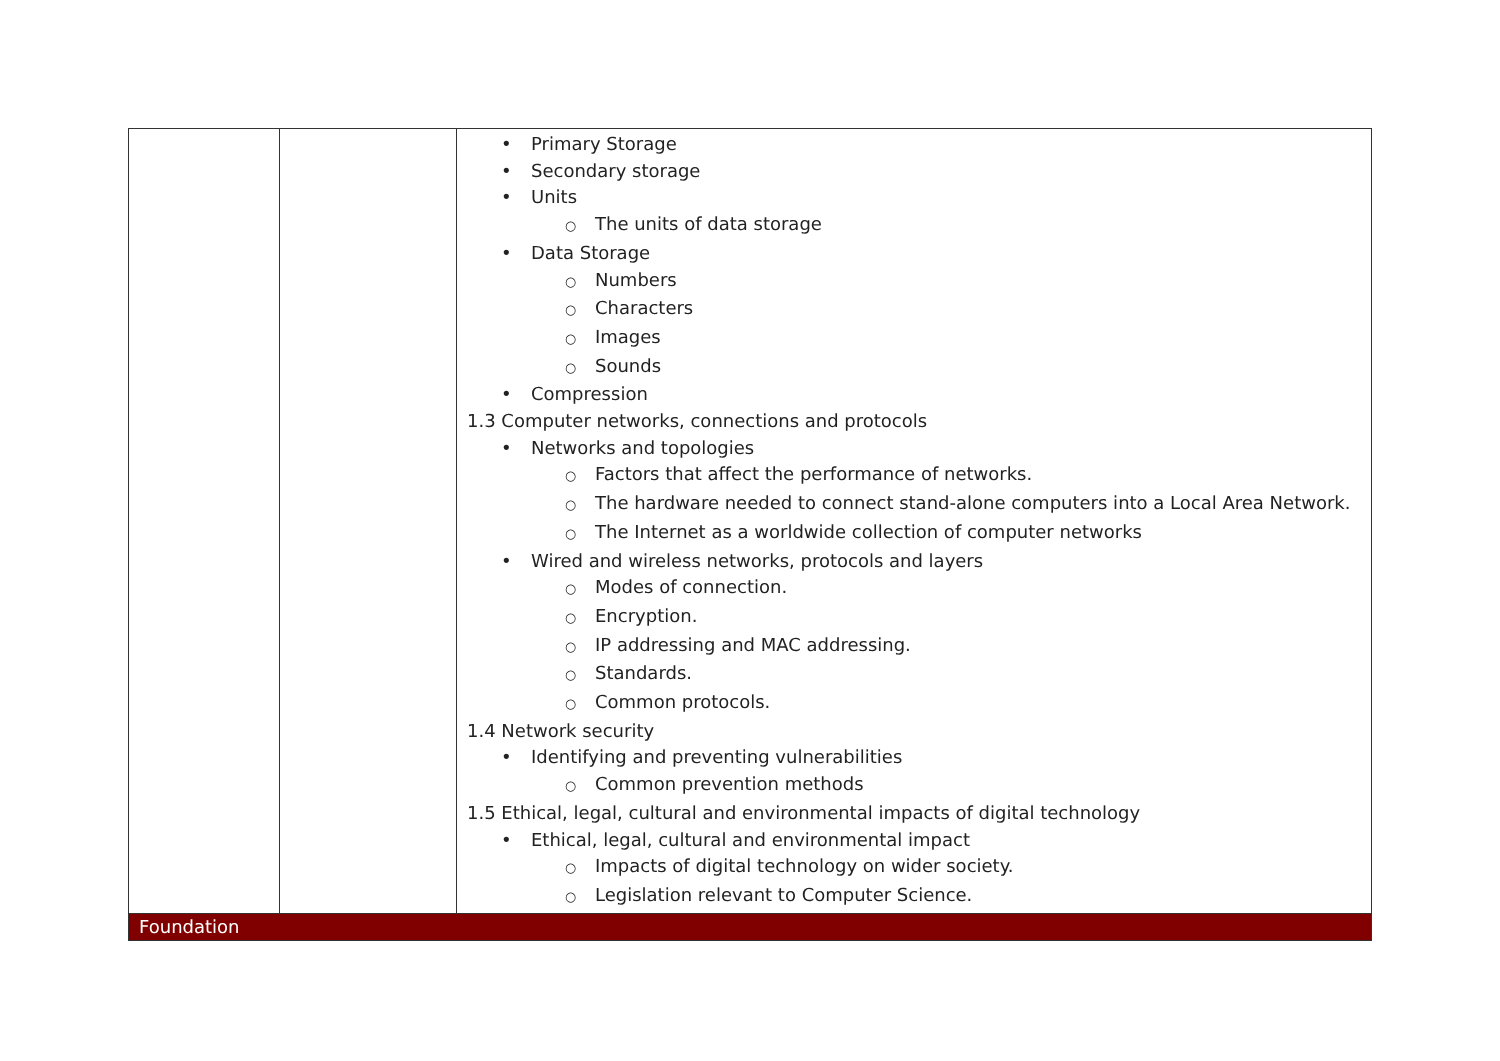| | | • Primary Storage • Secondary storage • Units ○ The units of data storage • Data Storage ○ Numbers ○ Characters ○ Images ○ Sounds • Compression 1.3 Computer networks, connections and protocols • Networks and topologies ○ Factors that affect the performance of networks. ○ The hardware needed to connect stand-alone computers into a Local Area Network. ○ The Internet as a worldwide collection of computer networks • Wired and wireless networks, protocols and layers ○ Modes of connection. ○ Encryption. ○ IP addressing and MAC addressing. ○ Standards. ○ Common protocols. 1.4 Network security • Identifying and preventing vulnerabilities ○ Common prevention methods 1.5 Ethical, legal, cultural and environmental impacts of digital technology • Ethical, legal, cultural and environmental impact ○ Impacts of digital technology on wider society. ○ Legislation relevant to Computer Science. |
| Foundation | | |